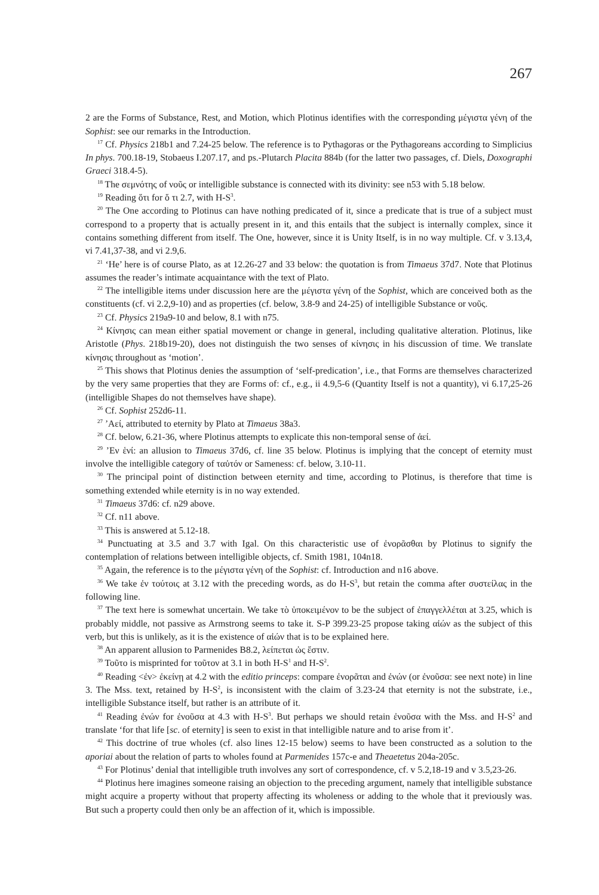267
2 are the Forms of Substance, Rest, and Motion, which Plotinus identifies with the corresponding μέγιστα γένη of the Sophist: see our remarks in the Introduction.
<sup>17</sup> Cf. Physics 218b1 and 7.24-25 below. The reference is to Pythagoras or the Pythagoreans according to Simplicius In phys. 700.18-19, Stobaeus I.207.17, and ps.-Plutarch Placita 884b (for the latter two passages, cf. Diels, Doxographi Graeci 318.4-5).
<sup>18</sup> The σεμνότης of νοῦς or intelligible substance is connected with its divinity: see n53 with 5.18 below.
<sup>19</sup> Reading ὅτι for ὅ τι 2.7, with H-S<sup>3</sup>.
<sup>20</sup> The One according to Plotinus can have nothing predicated of it, since a predicate that is true of a subject must correspond to a property that is actually present in it, and this entails that the subject is internally complex, since it contains something different from itself. The One, however, since it is Unity Itself, is in no way multiple. Cf. v 3.13,4, vi 7.41,37-38, and vi 2.9,6.
<sup>21</sup> ‘He’ here is of course Plato, as at 12.26-27 and 33 below: the quotation is from Timaeus 37d7. Note that Plotinus assumes the reader’s intimate acquaintance with the text of Plato.
<sup>22</sup> The intelligible items under discussion here are the μέγιστα γένη of the Sophist, which are conceived both as the constituents (cf. vi 2.2,9-10) and as properties (cf. below, 3.8-9 and 24-25) of intelligible Substance or νοῦς.
<sup>23</sup> Cf. Physics 219a9-10 and below, 8.1 with n75.
<sup>24</sup> Κίνησις can mean either spatial movement or change in general, including qualitative alteration. Plotinus, like Aristotle (Phys. 218b19-20), does not distinguish the two senses of κίνησις in his discussion of time. We translate κίνησις throughout as ‘motion’.
<sup>25</sup> This shows that Plotinus denies the assumption of ‘self-predication’, i.e., that Forms are themselves characterized by the very same properties that they are Forms of: cf., e.g., ii 4.9,5-6 (Quantity Itself is not a quantity), vi 6.17,25-26 (intelligible Shapes do not themselves have shape).
<sup>26</sup> Cf. Sophist 252d6-11.
<sup>27</sup> ’Αεί, attributed to eternity by Plato at Timaeus 38a3.
<sup>28</sup> Cf. below, 6.21-36, where Plotinus attempts to explicate this non-temporal sense of ἀεί.
<sup>29</sup> ’Εν ἑνί: an allusion to Timaeus 37d6, cf. line 35 below. Plotinus is implying that the concept of eternity must involve the intelligible category of ταὐτόν or Sameness: cf. below, 3.10-11.
<sup>30</sup> The principal point of distinction between eternity and time, according to Plotinus, is therefore that time is something extended while eternity is in no way extended.
<sup>31</sup> Timaeus 37d6: cf. n29 above.
<sup>32</sup> Cf. n11 above.
<sup>33</sup> This is answered at 5.12-18.
<sup>34</sup> Punctuating at 3.5 and 3.7 with Igal. On this characteristic use of ἐνορᾶσθαι by Plotinus to signify the contemplation of relations between intelligible objects, cf. Smith 1981, 104n18.
<sup>35</sup> Again, the reference is to the μέγιστα γένη of the Sophist: cf. Introduction and n16 above.
<sup>36</sup> We take ἐν τούτοις at 3.12 with the preceding words, as do H-S<sup>3</sup>, but retain the comma after συστείλας in the following line.
<sup>37</sup> The text here is somewhat uncertain. We take τὸ ὑποκειμένον to be the subject of ἐπαγγελλέται at 3.25, which is probably middle, not passive as Armstrong seems to take it. S-P 399.23-25 propose taking αἰών as the subject of this verb, but this is unlikely, as it is the existence of αἰών that is to be explained here.
<sup>38</sup> An apparent allusion to Parmenides B8.2, λείπεται ὡς ἔστιν.
<sup>39</sup> Τοῦτο is misprinted for τοῦτον at 3.1 in both H-S<sup>1</sup> and H-S<sup>2</sup>.
<sup>40</sup> Reading <ἐν> ἐκείνῃ at 4.2 with the editio princeps: compare ἐνορᾶται and ἐνών (or ἐνοῦσα: see next note) in line 3. The Mss. text, retained by H-S<sup>2</sup>, is inconsistent with the claim of 3.23-24 that eternity is not the substrate, i.e., intelligible Substance itself, but rather is an attribute of it.
<sup>41</sup> Reading ἐνών for ἐνοῦσα at 4.3 with H-S<sup>3</sup>. But perhaps we should retain ἐνοῦσα with the Mss. and H-S<sup>2</sup> and translate ‘for that life [sc. of eternity] is seen to exist in that intelligible nature and to arise from it’.
<sup>42</sup> This doctrine of true wholes (cf. also lines 12-15 below) seems to have been constructed as a solution to the aporiai about the relation of parts to wholes found at Parmenides 157c-e and Theaetetus 204a-205c.
<sup>43</sup> For Plotinus’ denial that intelligible truth involves any sort of correspondence, cf. v 5.2,18-19 and v 3.5,23-26.
<sup>44</sup> Plotinus here imagines someone raising an objection to the preceding argument, namely that intelligible substance might acquire a property without that property affecting its wholeness or adding to the whole that it previously was. But such a property could then only be an affection of it, which is impossible.